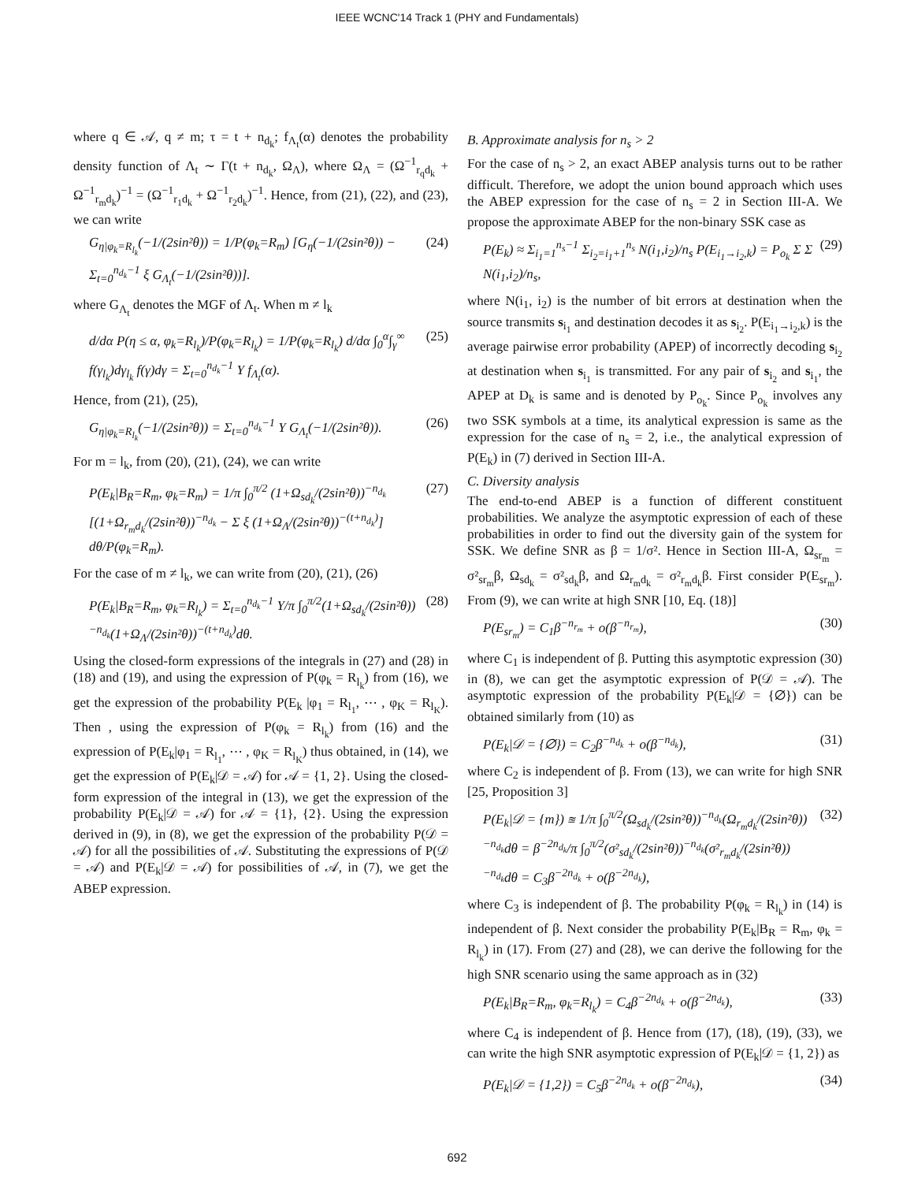IEEE WCNC'14 Track 1 (PHY and Fundamentals)
where q ∈ 𝒜, q ≠ m; τ = t + n<sub>d<sub>k</sub></sub>; f<sub>Λ<sub>t</sub></sub>(α) denotes the probability density function of Λ<sub>t</sub> ∼ Γ(t + n<sub>d<sub>k</sub></sub>, Ω<sub>Λ</sub>), where Ω<sub>Λ</sub> = (Ω<sup>−1</sup><sub>r<sub>q</sub>d<sub>k</sub></sub> + Ω<sup>−1</sup><sub>r<sub>m</sub>d<sub>k</sub></sub>)<sup>−1</sup> = (Ω<sup>−1</sup><sub>r<sub>1</sub>d<sub>k</sub></sub> + Ω<sup>−1</sup><sub>r<sub>2</sub>d<sub>k</sub></sub>)<sup>−1</sup>. Hence, from (21), (22), and (23), we can write
G<sub>η|φ<sub>k</sub>=R<sub>l<sub>k</sub></sub></sub>(−1/(2sin²θ)) = 1/P(φ<sub>k</sub>=R<sub>m</sub>) [G<sub>η</sub>(−1/(2sin²θ)) − Σ<sub>t=0</sub><sup>n<sub>d<sub>k</sub></sub>−1</sup> ξ G<sub>Λ<sub>t</sub></sub>(−1/(2sin²θ))]. (24)
where G<sub>Λ<sub>t</sub></sub> denotes the MGF of Λ<sub>t</sub>. When m ≠ l<sub>k</sub>
d/dα P(η ≤ α, φ<sub>k</sub>=R<sub>l<sub>k</sub></sub>)/P(φ<sub>k</sub>=R<sub>l<sub>k</sub></sub>) = 1/P(φ<sub>k</sub>=R<sub>l<sub>k</sub></sub>) d/dα ∫<sub>0</sub><sup>α</sup>∫<sub>γ</sub><sup>∞</sup> f(γ<sub>l<sub>k</sub></sub>)dγ<sub>l<sub>k</sub></sub> f(γ)dγ = Σ<sub>t=0</sub><sup>n<sub>d<sub>k</sub></sub>−1</sup> Υ f<sub>Λ<sub>t</sub></sub>(α). (25)
Hence, from (21), (25),
G<sub>η|φ<sub>k</sub>=R<sub>l<sub>k</sub></sub></sub>(−1/(2sin²θ)) = Σ<sub>t=0</sub><sup>n<sub>d<sub>k</sub></sub>−1</sup> Υ G<sub>Λ<sub>t</sub></sub>(−1/(2sin²θ)). (26)
For m = l<sub>k</sub>, from (20), (21), (24), we can write
P(E<sub>k</sub>|B<sub>R</sub>=R<sub>m</sub>, φ<sub>k</sub>=R<sub>m</sub>) = 1/π ∫<sub>0</sub><sup>π/2</sup> (1+Ω<sub>sd<sub>k</sub></sub>/(2sin²θ))<sup>−n<sub>d<sub>k</sub></sub></sup> [(1+Ω<sub>r<sub>m</sub>d<sub>k</sub></sub>/(2sin²θ))<sup>−n<sub>d<sub>k</sub></sub></sup> − Σ ξ (1+Ω<sub>Λ</sub>/(2sin²θ))<sup>−(t+n<sub>d<sub>k</sub></sub>)</sup>] dθ/P(φ<sub>k</sub>=R<sub>m</sub>). (27)
For the case of m ≠ l<sub>k</sub>, we can write from (20), (21), (26)
P(E<sub>k</sub>|B<sub>R</sub>=R<sub>m</sub>, φ<sub>k</sub>=R<sub>l<sub>k</sub></sub>) = Σ<sub>t=0</sub><sup>n<sub>d<sub>k</sub></sub>−1</sup> Υ/π ∫<sub>0</sub><sup>π/2</sup>(1+Ω<sub>sd<sub>k</sub></sub>/(2sin²θ))<sup>−n<sub>d<sub>k</sub></sub></sup>(1+Ω<sub>Λ</sub>/(2sin²θ))<sup>−(t+n<sub>d<sub>k</sub></sub>)</sup>dθ. (28)
Using the closed-form expressions of the integrals in (27) and (28) in (18) and (19), and using the expression of P(φ<sub>k</sub> = R<sub>l<sub>k</sub></sub>) from (16), we get the expression of the probability P(E<sub>k</sub> |φ<sub>1</sub> = R<sub>l<sub>1</sub></sub>, ⋯ , φ<sub>K</sub> = R<sub>l<sub>K</sub></sub>). Then , using the expression of P(φ<sub>k</sub> = R<sub>l<sub>k</sub></sub>) from (16) and the expression of P(E<sub>k</sub>|φ<sub>1</sub> = R<sub>l<sub>1</sub></sub>, ⋯ , φ<sub>K</sub> = R<sub>l<sub>K</sub></sub>) thus obtained, in (14), we get the expression of P(E<sub>k</sub>|𝒟 = 𝒜) for 𝒜 = {1, 2}. Using the closed-form expression of the integral in (13), we get the expression of the probability P(E<sub>k</sub>|𝒟 = 𝒜) for 𝒜 = {1}, {2}. Using the expression derived in (9), in (8), we get the expression of the probability P(𝒟 = 𝒜) for all the possibilities of 𝒜. Substituting the expressions of P(𝒟 = 𝒜) and P(E<sub>k</sub>|𝒟 = 𝒜) for possibilities of 𝒜, in (7), we get the ABEP expression.
B. Approximate analysis for n<sub>s</sub> > 2
For the case of n<sub>s</sub> > 2, an exact ABEP analysis turns out to be rather difficult. Therefore, we adopt the union bound approach which uses the ABEP expression for the case of n<sub>s</sub> = 2 in Section III-A. We propose the approximate ABEP for the non-binary SSK case as
P(E<sub>k</sub>) ≈ Σ<sub>i<sub>1</sub>=1</sub><sup>n<sub>s</sub>−1</sup> Σ<sub>i<sub>2</sub>=i<sub>1</sub>+1</sub><sup>n<sub>s</sub></sup> N(i<sub>1</sub>,i<sub>2</sub>)/n<sub>s</sub> P(E<sub>i<sub>1</sub>→i<sub>2</sub>,k</sub>) = P<sub>o<sub>k</sub></sub> Σ Σ N(i<sub>1</sub>,i<sub>2</sub>)/n<sub>s</sub>, (29)
where N(i<sub>1</sub>, i<sub>2</sub>) is the number of bit errors at destination when the source transmits s<sub>i<sub>1</sub></sub> and destination decodes it as s<sub>i<sub>2</sub></sub>. P(E<sub>i<sub>1</sub>→i<sub>2</sub>,k</sub>) is the average pairwise error probability (APEP) of incorrectly decoding s<sub>i<sub>2</sub></sub> at destination when s<sub>i<sub>1</sub></sub> is transmitted. For any pair of s<sub>i<sub>2</sub></sub> and s<sub>i<sub>1</sub></sub>, the APEP at D<sub>k</sub> is same and is denoted by P<sub>o<sub>k</sub></sub>. Since P<sub>o<sub>k</sub></sub> involves any two SSK symbols at a time, its analytical expression is same as the expression for the case of n<sub>s</sub> = 2, i.e., the analytical expression of P(E<sub>k</sub>) in (7) derived in Section III-A.
C. Diversity analysis
The end-to-end ABEP is a function of different constituent probabilities. We analyze the asymptotic expression of each of these probabilities in order to find out the diversity gain of the system for SSK. We define SNR as β = 1/σ². Hence in Section III-A, Ω<sub>sr<sub>m</sub></sub> = σ²<sub>sr<sub>m</sub></sub>β, Ω<sub>sd<sub>k</sub></sub> = σ²<sub>sd<sub>k</sub></sub>β, and Ω<sub>r<sub>m</sub>d<sub>k</sub></sub> = σ²<sub>r<sub>m</sub>d<sub>k</sub></sub>β. First consider P(E<sub>sr<sub>m</sub></sub>). From (9), we can write at high SNR [10, Eq. (18)]
P(E<sub>sr<sub>m</sub></sub>) = C<sub>1</sub>β<sup>−n<sub>r<sub>m</sub></sub></sup> + o(β<sup>−n<sub>r<sub>m</sub></sub></sup>), (30)
where C<sub>1</sub> is independent of β. Putting this asymptotic expression (30) in (8), we can get the asymptotic expression of P(𝒟 = 𝒜). The asymptotic expression of the probability P(E<sub>k</sub>|𝒟 = {∅}) can be obtained similarly from (10) as
P(E<sub>k</sub>|𝒟 = {∅}) = C<sub>2</sub>β<sup>−n<sub>d<sub>k</sub></sub></sup> + o(β<sup>−n<sub>d<sub>k</sub></sub></sup>), (31)
where C<sub>2</sub> is independent of β. From (13), we can write for high SNR [25, Proposition 3]
P(E<sub>k</sub>|𝒟 = {m}) ≊ 1/π ∫<sub>0</sub><sup>π/2</sup>(Ω<sub>sd<sub>k</sub></sub>/(2sin²θ))<sup>−n<sub>d<sub>k</sub></sub></sup>(Ω<sub>r<sub>m</sub>d<sub>k</sub></sub>/(2sin²θ))<sup>−n<sub>d<sub>k</sub></sub></sup>dθ = β<sup>−2n<sub>d<sub>k</sub></sub></sup>/π ∫<sub>0</sub><sup>π/2</sup>(σ²<sub>sd<sub>k</sub></sub>/(2sin²θ))<sup>−n<sub>d<sub>k</sub></sub></sup>(σ²<sub>r<sub>m</sub>d<sub>k</sub></sub>/(2sin²θ))<sup>−n<sub>d<sub>k</sub></sub></sup>dθ = C<sub>3</sub>β<sup>−2n<sub>d<sub>k</sub></sub></sup> + o(β<sup>−2n<sub>d<sub>k</sub></sub></sup>), (32)
where C<sub>3</sub> is independent of β. The probability P(φ<sub>k</sub> = R<sub>l<sub>k</sub></sub>) in (14) is independent of β. Next consider the probability P(E<sub>k</sub>|B<sub>R</sub> = R<sub>m</sub>, φ<sub>k</sub> = R<sub>l<sub>k</sub></sub>) in (17). From (27) and (28), we can derive the following for the high SNR scenario using the same approach as in (32)
P(E<sub>k</sub>|B<sub>R</sub>=R<sub>m</sub>, φ<sub>k</sub>=R<sub>l<sub>k</sub></sub>) = C<sub>4</sub>β<sup>−2n<sub>d<sub>k</sub></sub></sup> + o(β<sup>−2n<sub>d<sub>k</sub></sub></sup>), (33)
where C<sub>4</sub> is independent of β. Hence from (17), (18), (19), (33), we can write the high SNR asymptotic expression of P(E<sub>k</sub>|𝒟 = {1, 2}) as
P(E<sub>k</sub>|𝒟 = {1,2}) = C<sub>5</sub>β<sup>−2n<sub>d<sub>k</sub></sub></sup> + o(β<sup>−2n<sub>d<sub>k</sub></sub></sup>), (34)
692